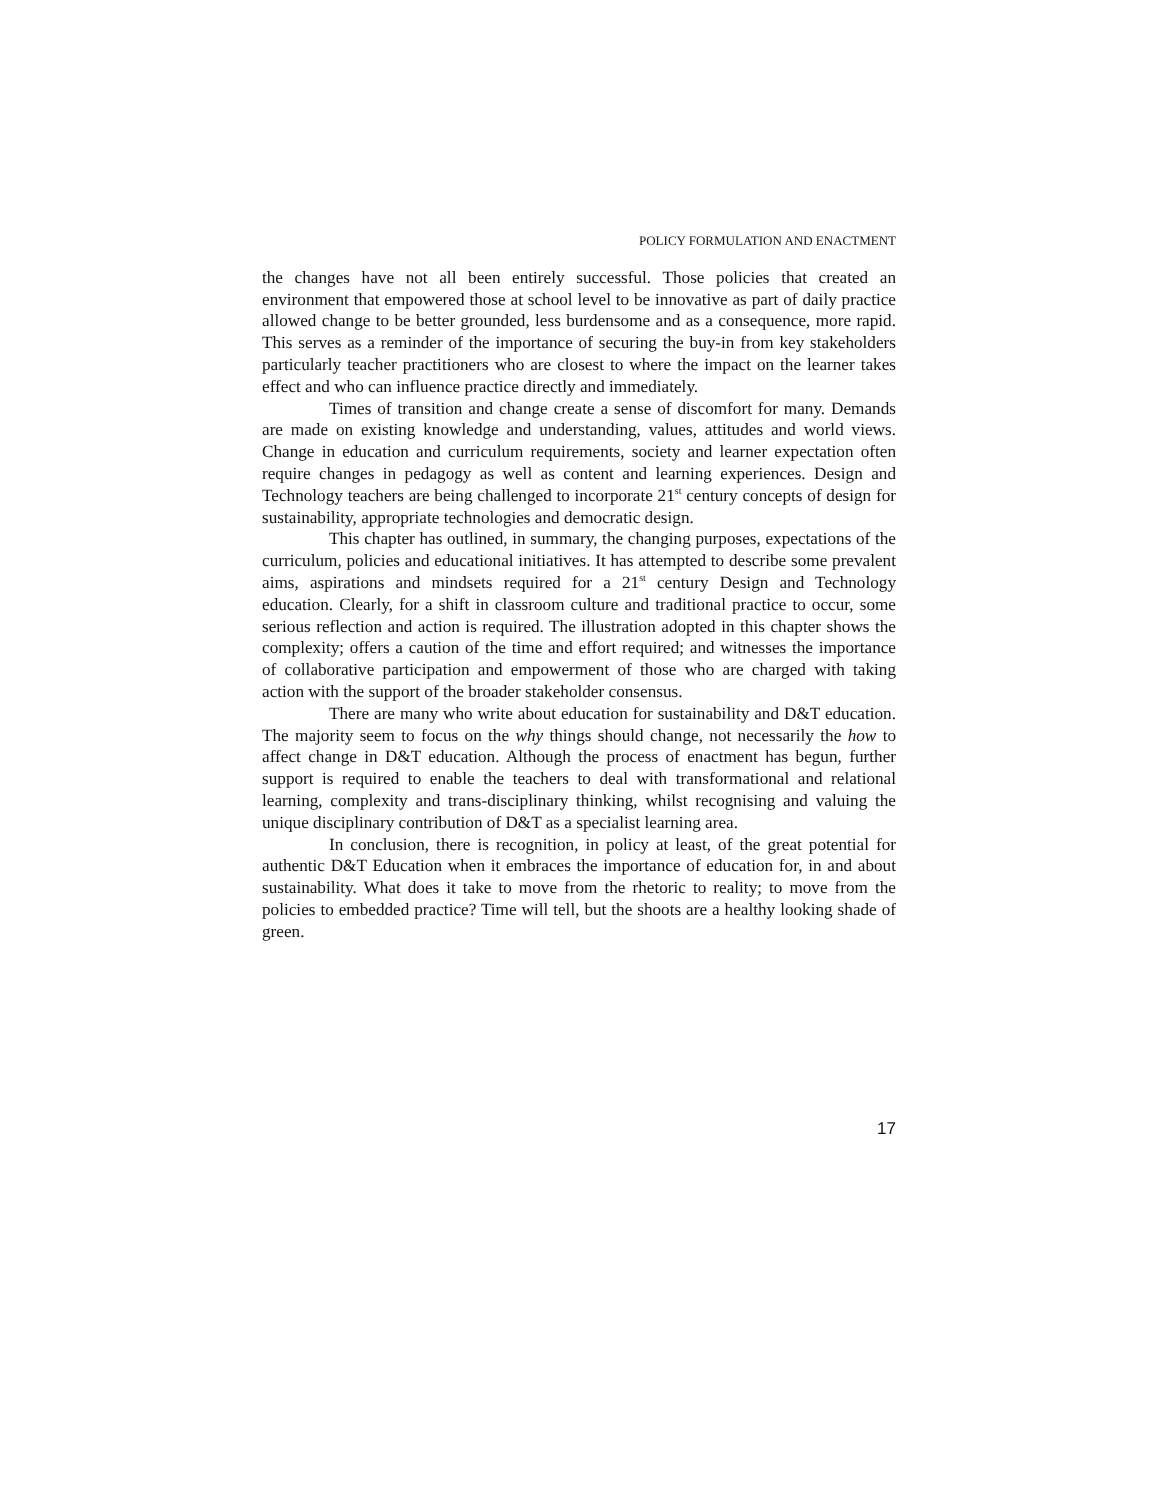POLICY FORMULATION AND ENACTMENT
the changes have not all been entirely successful. Those policies that created an environment that empowered those at school level to be innovative as part of daily practice allowed change to be better grounded, less burdensome and as a consequence, more rapid. This serves as a reminder of the importance of securing the buy-in from key stakeholders particularly teacher practitioners who are closest to where the impact on the learner takes effect and who can influence practice directly and immediately.
Times of transition and change create a sense of discomfort for many. Demands are made on existing knowledge and understanding, values, attitudes and world views. Change in education and curriculum requirements, society and learner expectation often require changes in pedagogy as well as content and learning experiences. Design and Technology teachers are being challenged to incorporate 21<sup>st</sup> century concepts of design for sustainability, appropriate technologies and democratic design.
This chapter has outlined, in summary, the changing purposes, expectations of the curriculum, policies and educational initiatives. It has attempted to describe some prevalent aims, aspirations and mindsets required for a 21<sup>st</sup> century Design and Technology education. Clearly, for a shift in classroom culture and traditional practice to occur, some serious reflection and action is required. The illustration adopted in this chapter shows the complexity; offers a caution of the time and effort required; and witnesses the importance of collaborative participation and empowerment of those who are charged with taking action with the support of the broader stakeholder consensus.
There are many who write about education for sustainability and D&T education. The majority seem to focus on the why things should change, not necessarily the how to affect change in D&T education. Although the process of enactment has begun, further support is required to enable the teachers to deal with transformational and relational learning, complexity and trans-disciplinary thinking, whilst recognising and valuing the unique disciplinary contribution of D&T as a specialist learning area.
In conclusion, there is recognition, in policy at least, of the great potential for authentic D&T Education when it embraces the importance of education for, in and about sustainability. What does it take to move from the rhetoric to reality; to move from the policies to embedded practice? Time will tell, but the shoots are a healthy looking shade of green.
17